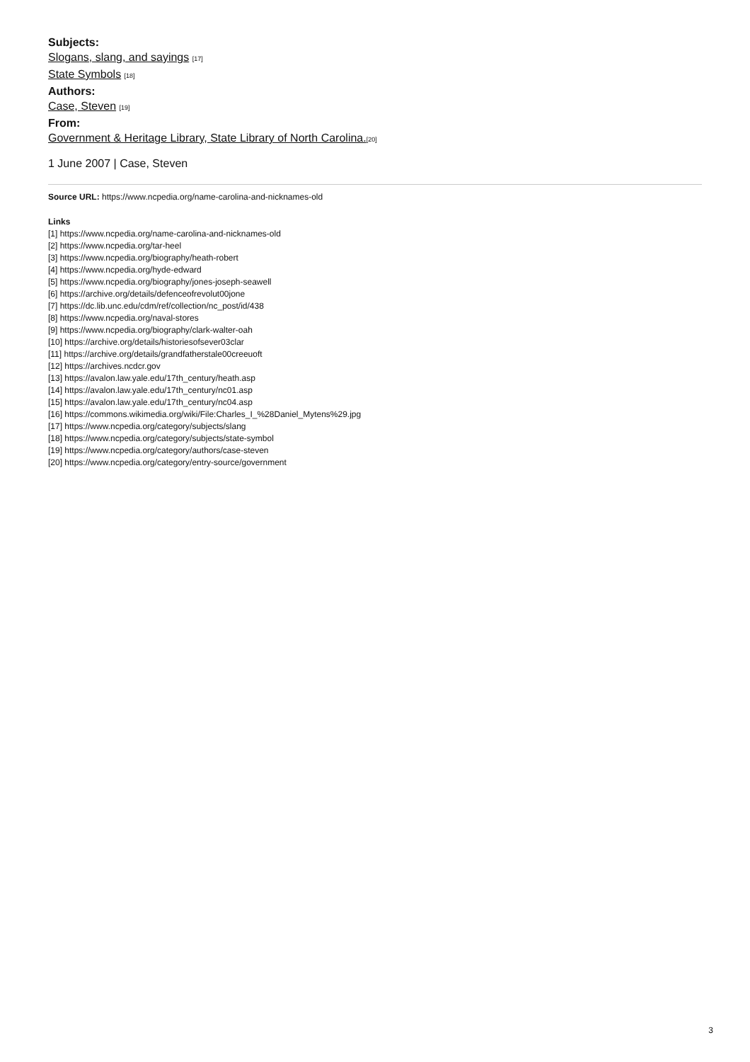Subjects:
Slogans, slang, and sayings [17]
State Symbols [18]
Authors:
Case, Steven [19]
From:
Government & Heritage Library, State Library of North Carolina.[20]
1 June 2007 | Case, Steven
Source URL: https://www.ncpedia.org/name-carolina-and-nicknames-old
Links
[1] https://www.ncpedia.org/name-carolina-and-nicknames-old
[2] https://www.ncpedia.org/tar-heel
[3] https://www.ncpedia.org/biography/heath-robert
[4] https://www.ncpedia.org/hyde-edward
[5] https://www.ncpedia.org/biography/jones-joseph-seawell
[6] https://archive.org/details/defenceofrevolut00jone
[7] https://dc.lib.unc.edu/cdm/ref/collection/nc_post/id/438
[8] https://www.ncpedia.org/naval-stores
[9] https://www.ncpedia.org/biography/clark-walter-oah
[10] https://archive.org/details/historiesofsever03clar
[11] https://archive.org/details/grandfatherstale00creeuoft
[12] https://archives.ncdcr.gov
[13] https://avalon.law.yale.edu/17th_century/heath.asp
[14] https://avalon.law.yale.edu/17th_century/nc01.asp
[15] https://avalon.law.yale.edu/17th_century/nc04.asp
[16] https://commons.wikimedia.org/wiki/File:Charles_I_%28Daniel_Mytens%29.jpg
[17] https://www.ncpedia.org/category/subjects/slang
[18] https://www.ncpedia.org/category/subjects/state-symbol
[19] https://www.ncpedia.org/category/authors/case-steven
[20] https://www.ncpedia.org/category/entry-source/government
3